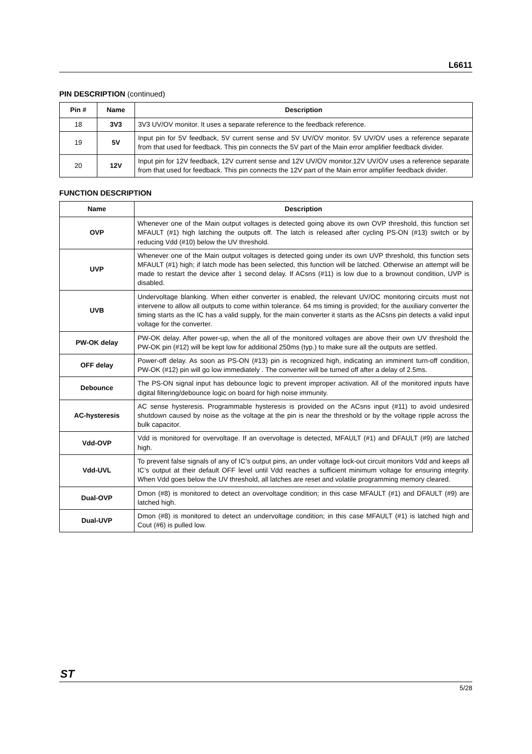L6611
PIN DESCRIPTION (continued)
| Pin # | Name | Description |
| --- | --- | --- |
| 18 | 3V3 | 3V3 UV/OV monitor. It uses a separate reference to the feedback reference. |
| 19 | 5V | Input pin for 5V feedback, 5V current sense and 5V UV/OV monitor. 5V UV/OV uses a reference separate from that used for feedback. This pin connects the 5V part of the Main error amplifier feedback divider. |
| 20 | 12V | Input pin for 12V feedback, 12V current sense and 12V UV/OV monitor.12V UV/OV uses a reference separate from that used for feedback. This pin connects the 12V part of the Main error amplifier feedback divider. |
FUNCTION DESCRIPTION
| Name | Description |
| --- | --- |
| OVP | Whenever one of the Main output voltages is detected going above its own OVP threshold, this function set MFAULT (#1) high latching the outputs off. The latch is released after cycling PS-ON (#13) switch or by reducing Vdd (#10) below the UV threshold. |
| UVP | Whenever one of the Main output voltages is detected going under its own UVP threshold, this function sets MFAULT (#1) high; if latch mode has been selected, this function will be latched. Otherwise an attempt will be made to restart the device after 1 second delay. If ACsns (#11) is low due to a brownout condition, UVP is disabled. |
| UVB | Undervoltage blanking. When either converter is enabled, the relevant UV/OC monitoring circuits must not intervene to allow all outputs to come within tolerance. 64 ms timing is provided; for the auxiliary converter the timing starts as the IC has a valid supply, for the main converter it starts as the ACsns pin detects a valid input voltage for the converter. |
| PW-OK delay | PW-OK delay. After power-up, when the all of the monitored voltages are above their own UV threshold the PW-OK pin (#12) will be kept low for additional 250ms (typ.) to make sure all the outputs are settled. |
| OFF delay | Power-off delay. As soon as PS-ON (#13) pin is recognized high, indicating an imminent turn-off condition, PW-OK (#12) pin will go low immediately . The converter will be turned off after a delay of 2.5ms. |
| Debounce | The PS-ON signal input has debounce logic to prevent improper activation. All of the monitored inputs have digital filtering/debounce logic on board for high noise immunity. |
| AC-hysteresis | AC sense hysteresis. Programmable hysteresis is provided on the ACsns input (#11) to avoid undesired shutdown caused by noise as the voltage at the pin is near the threshold or by the voltage ripple across the bulk capacitor. |
| Vdd-OVP | Vdd is monitored for overvoltage. If an overvoltage is detected, MFAULT (#1) and DFAULT (#9) are latched high. |
| Vdd-UVL | To prevent false signals of any of IC’s output pins, an under voltage lock-out circuit monitors Vdd and keeps all IC’s output at their default OFF level until Vdd reaches a sufficient minimum voltage for ensuring integrity. When Vdd goes below the UV threshold, all latches are reset and volatile programming memory cleared. |
| Dual-OVP | Dmon (#8) is monitored to detect an overvoltage condition; in this case MFAULT (#1) and DFAULT (#9) are latched high. |
| Dual-UVP | Dmon (#8) is monitored to detect an undervoltage condition; in this case MFAULT (#1) is latched high and Cout (#6) is pulled low. |
ST
5/28